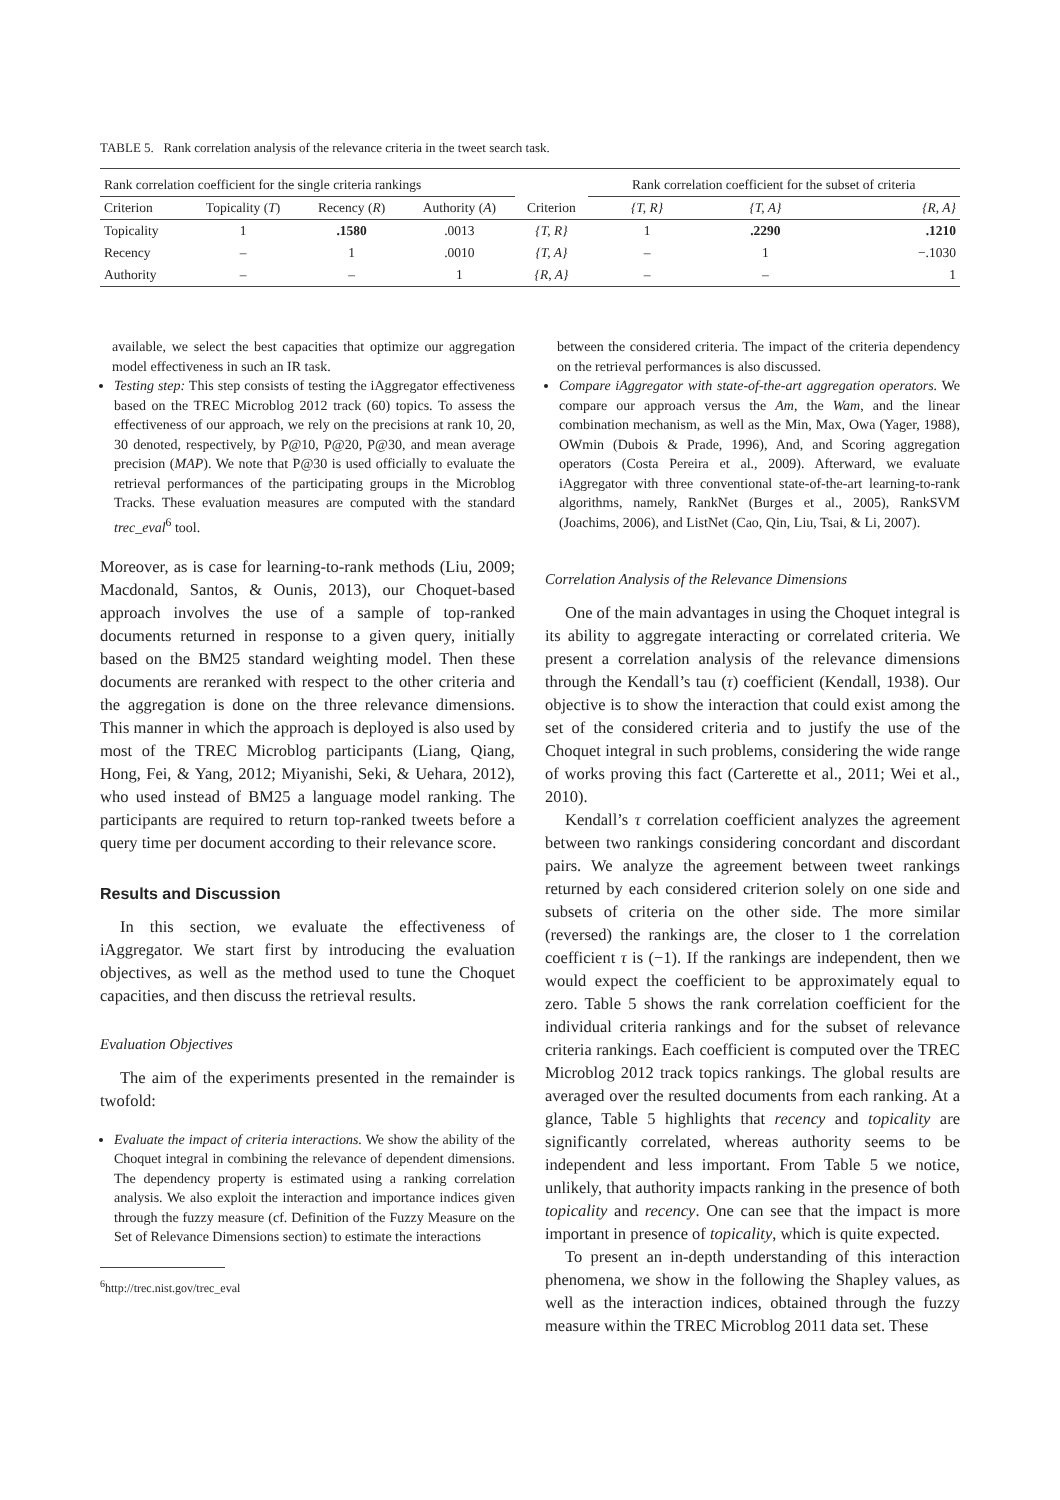TABLE 5. Rank correlation analysis of the relevance criteria in the tweet search task.
| Rank correlation coefficient for the single criteria rankings | | | | | Rank correlation coefficient for the subset of criteria | | |
| --- | --- | --- | --- | --- | --- | --- | --- |
| Criterion | Topicality ( T ) | Recency ( R ) | Authority ( A ) | Criterion | {T, R} | {T, A} | {R, A} |
| Topicality | 1 | .1580 | .0013 | {T, R} | 1 | .2290 | .1210 |
| Recency | – | 1 | .0010 | {T, A} | – | 1 | −.1030 |
| Authority | – | – | 1 | {R, A} | – | – | 1 |
available, we select the best capacities that optimize our aggregation model effectiveness in such an IR task.
Testing step: This step consists of testing the iAggregator effectiveness based on the TREC Microblog 2012 track (60) topics. To assess the effectiveness of our approach, we rely on the precisions at rank 10, 20, 30 denoted, respectively, by P@10, P@20, P@30, and mean average precision (MAP). We note that P@30 is used officially to evaluate the retrieval performances of the participating groups in the Microblog Tracks. These evaluation measures are computed with the standard trec_eval<sup>6</sup> tool.
Moreover, as is case for learning-to-rank methods (Liu, 2009; Macdonald, Santos, & Ounis, 2013), our Choquet-based approach involves the use of a sample of top-ranked documents returned in response to a given query, initially based on the BM25 standard weighting model. Then these documents are reranked with respect to the other criteria and the aggregation is done on the three relevance dimensions. This manner in which the approach is deployed is also used by most of the TREC Microblog participants (Liang, Qiang, Hong, Fei, & Yang, 2012; Miyanishi, Seki, & Uehara, 2012), who used instead of BM25 a language model ranking. The participants are required to return top-ranked tweets before a query time per document according to their relevance score.
Results and Discussion
In this section, we evaluate the effectiveness of iAggregator. We start first by introducing the evaluation objectives, as well as the method used to tune the Choquet capacities, and then discuss the retrieval results.
Evaluation Objectives
The aim of the experiments presented in the remainder is twofold:
Evaluate the impact of criteria interactions. We show the ability of the Choquet integral in combining the relevance of dependent dimensions. The dependency property is estimated using a ranking correlation analysis. We also exploit the interaction and importance indices given through the fuzzy measure (cf. Definition of the Fuzzy Measure on the Set of Relevance Dimensions section) to estimate the interactions
<sup>6</sup> http://trec.nist.gov/trec_eval
between the considered criteria. The impact of the criteria dependency on the retrieval performances is also discussed.
Compare iAggregator with state-of-the-art aggregation operators. We compare our approach versus the Am, the Wam, and the linear combination mechanism, as well as the Min, Max, Owa (Yager, 1988), OWmin (Dubois & Prade, 1996), And, and Scoring aggregation operators (Costa Pereira et al., 2009). Afterward, we evaluate iAggregator with three conventional state-of-the-art learning-to-rank algorithms, namely, RankNet (Burges et al., 2005), RankSVM (Joachims, 2006), and ListNet (Cao, Qin, Liu, Tsai, & Li, 2007).
Correlation Analysis of the Relevance Dimensions
One of the main advantages in using the Choquet integral is its ability to aggregate interacting or correlated criteria. We present a correlation analysis of the relevance dimensions through the Kendall’s tau (τ) coefficient (Kendall, 1938). Our objective is to show the interaction that could exist among the set of the considered criteria and to justify the use of the Choquet integral in such problems, considering the wide range of works proving this fact (Carterette et al., 2011; Wei et al., 2010).
Kendall’s τ correlation coefficient analyzes the agreement between two rankings considering concordant and discordant pairs. We analyze the agreement between tweet rankings returned by each considered criterion solely on one side and subsets of criteria on the other side. The more similar (reversed) the rankings are, the closer to 1 the correlation coefficient τ is (−1). If the rankings are independent, then we would expect the coefficient to be approximately equal to zero. Table 5 shows the rank correlation coefficient for the individual criteria rankings and for the subset of relevance criteria rankings. Each coefficient is computed over the TREC Microblog 2012 track topics rankings. The global results are averaged over the resulted documents from each ranking. At a glance, Table 5 highlights that recency and topicality are significantly correlated, whereas authority seems to be independent and less important. From Table 5 we notice, unlikely, that authority impacts ranking in the presence of both topicality and recency. One can see that the impact is more important in presence of topicality, which is quite expected.
To present an in-depth understanding of this interaction phenomena, we show in the following the Shapley values, as well as the interaction indices, obtained through the fuzzy measure within the TREC Microblog 2011 data set. These